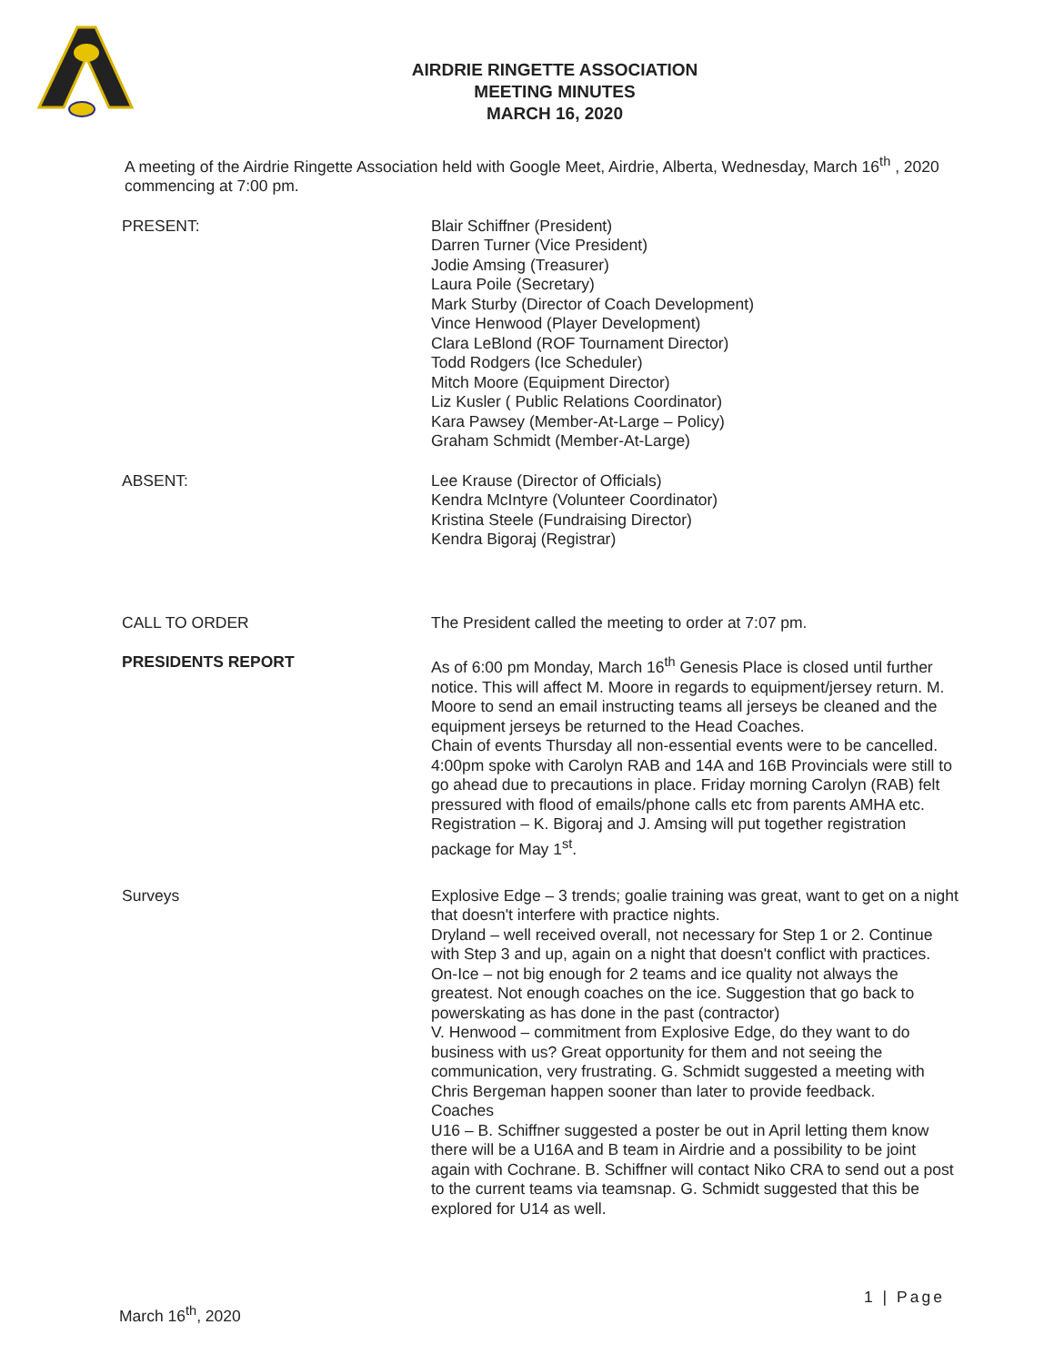AIRDRIE RINGETTE ASSOCIATION
MEETING MINUTES
MARCH 16, 2020
A meeting of the Airdrie Ringette Association held with Google Meet, Airdrie, Alberta, Wednesday, March 16<sup>th</sup> , 2020 commencing at 7:00 pm.
PRESENT: Blair Schiffner (President)
Darren Turner (Vice President)
Jodie Amsing (Treasurer)
Laura Poile (Secretary)
Mark Sturby (Director of Coach Development)
Vince Henwood (Player Development)
Clara LeBlond (ROF Tournament Director)
Todd Rodgers (Ice Scheduler)
Mitch Moore (Equipment Director)
Liz Kusler ( Public Relations Coordinator)
Kara Pawsey (Member-At-Large – Policy)
Graham Schmidt (Member-At-Large)
ABSENT: Lee Krause (Director of Officials)
Kendra McIntyre (Volunteer Coordinator)
Kristina Steele (Fundraising Director)
Kendra Bigoraj (Registrar)
CALL TO ORDER The President called the meeting to order at 7:07 pm.
PRESIDENTS REPORT As of 6:00 pm Monday, March 16<sup>th</sup> Genesis Place is closed until further notice. This will affect M. Moore in regards to equipment/jersey return. M. Moore to send an email instructing teams all jerseys be cleaned and the equipment jerseys be returned to the Head Coaches.
Chain of events Thursday all non-essential events were to be cancelled. 4:00pm spoke with Carolyn RAB and 14A and 16B Provincials were still to go ahead due to precautions in place. Friday morning Carolyn (RAB) felt pressured with flood of emails/phone calls etc from parents AMHA etc.
Registration – K. Bigoraj and J. Amsing will put together registration package for May 1<sup>st</sup>.
Surveys Explosive Edge – 3 trends; goalie training was great, want to get on a night that doesn't interfere with practice nights.
Dryland – well received overall, not necessary for Step 1 or 2. Continue with Step 3 and up, again on a night that doesn't conflict with practices.
On-Ice – not big enough for 2 teams and ice quality not always the greatest. Not enough coaches on the ice. Suggestion that go back to powerskating as has done in the past (contractor)
V. Henwood – commitment from Explosive Edge, do they want to do business with us? Great opportunity for them and not seeing the communication, very frustrating. G. Schmidt suggested a meeting with Chris Bergeman happen sooner than later to provide feedback.
Coaches
U16 – B. Schiffner suggested a poster be out in April letting them know there will be a U16A and B team in Airdrie and a possibility to be joint again with Cochrane. B. Schiffner will contact Niko CRA to send out a post to the current teams via teamsnap. G. Schmidt suggested that this be explored for U14 as well.
1 | Page
March 16<sup>th</sup>, 2020